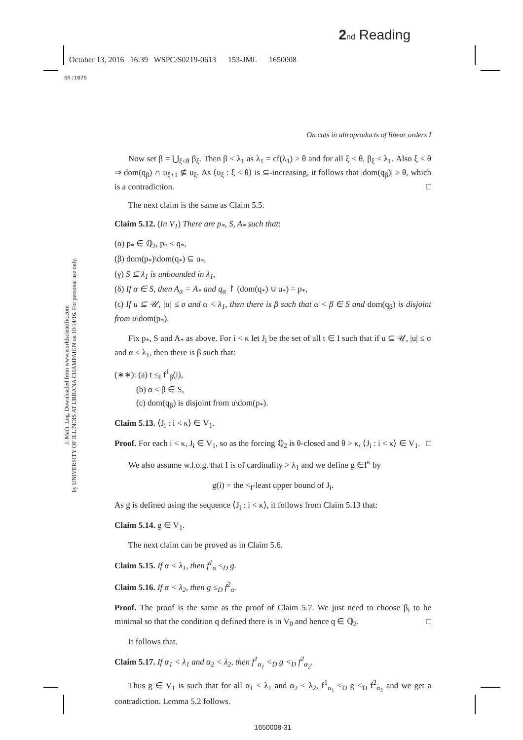2 nd Reading
October 13, 2016 16:39 WSPC/S0219-0613 153-JML 1650008
Sh:1075
J. Math. Log. Downloaded from www.worldscientific.com
by UNIVERSITY OF ILLINOIS AT URBANA CHAMPAIGN on 10/14/16. For personal use only.
On cuts in ultraproducts of linear orders I
Now set β = ⋃<sub>ξ<θ</sub> β<sub>ξ</sub>. Then β < λ<sub>1</sub> as λ<sub>1</sub> = cf(λ<sub>1</sub>) > θ and for all ξ < θ, β<sub>ξ</sub> < λ<sub>1</sub>. Also ξ < θ ⇒ dom(q<sub>β</sub>) ∩ u<sub>ξ+1</sub> ⊈ u<sub>ξ</sub>. As ⟨u<sub>ξ</sub> : ξ < θ⟩ is ⊆-increasing, it follows that |dom(q<sub>β</sub>)| ≥ θ, which is a contradiction. □
The next claim is the same as Claim 5.5.
Claim 5.12. (In V<sub>1</sub>) There are p<sub>*</sub>, S, A<sub>*</sub> such that:
(α) p<sub>*</sub> ∈ ℚ<sub>2</sub>, p<sub>*</sub> ≤ q<sub>*</sub>,
(β) dom(p<sub>*</sub>)\dom(q<sub>*</sub>) ⊆ u<sub>*</sub>,
(γ) S ⊆ λ<sub>1</sub> is unbounded in λ<sub>1</sub>,
(δ) If α ∈ S, then A<sub>α</sub> = A<sub>*</sub> and q<sub>α</sub> ↾ (dom(q<sub>*</sub>) ∪ u<sub>*</sub>) = p<sub>*</sub>,
(ϵ) If u ⊆ 𝒰, |u| ≤ σ and α < λ<sub>1</sub>, then there is β such that α < β ∈ S and dom(q<sub>β</sub>) is disjoint from u\dom(p<sub>*</sub>).
Fix p<sub>*</sub>, S and A<sub>*</sub> as above. For i < κ let J<sub>i</sub> be the set of all t ∈ I such that if u ⊆ 𝒰, |u| ≤ σ and α < λ<sub>1</sub>, then there is β such that:
(∗∗): (a) t ≤<sub>I</sub> f<sup>1</sup><sub>β</sub>(i),
(b) α < β ∈ S,
(c) dom(q<sub>β</sub>) is disjoint from u\dom(p<sub>*</sub>).
Claim 5.13. ⟨J<sub>i</sub> : i < κ⟩ ∈ V<sub>1</sub>.
Proof. For each i < κ, J<sub>i</sub> ∈ V<sub>1</sub>, so as the forcing ℚ<sub>2</sub> is θ-closed and θ > κ, ⟨J<sub>i</sub> : i < κ⟩ ∈ V<sub>1</sub>. □
We also assume w.l.o.g. that I is of cardinality > λ<sub>1</sub> and we define g ∈I<sup>κ</sup> by
g(i) = the <<sub>I</sub>-least upper bound of J<sub>i</sub>.
As g is defined using the sequence ⟨J<sub>i</sub> : i < κ⟩, it follows from Claim 5.13 that:
Claim 5.14. g ∈ V<sub>1</sub>.
The next claim can be proved as in Claim 5.6.
Claim 5.15. If α < λ<sub>1</sub>, then f<sup>1</sup><sub>α</sub> ≤<sub>D</sub> g.
Claim 5.16. If α < λ<sub>2</sub>, then g ≤<sub>D</sub> f<sup>2</sup><sub>α</sub>.
Proof. The proof is the same as the proof of Claim 5.7. We just need to choose β<sub>i</sub> to be minimal so that the condition q defined there is in V<sub>0</sub> and hence q ∈ ℚ<sub>2</sub>. □
It follows that.
Claim 5.17. If α<sub>1</sub> < λ<sub>1</sub> and α<sub>2</sub> < λ<sub>2</sub>, then f<sup>1</sup><sub>α<sub>1</sub></sub> <<sub>D</sub> g <<sub>D</sub> f<sup>2</sup><sub>α<sub>2</sub></sub>.
Thus g ∈ V<sub>1</sub> is such that for all α<sub>1</sub> < λ<sub>1</sub> and α<sub>2</sub> < λ<sub>2</sub>, f<sup>1</sup><sub>α<sub>1</sub></sub> <<sub>D</sub> g <<sub>D</sub> f<sup>2</sup><sub>α<sub>2</sub></sub> and we get a contradiction. Lemma 5.2 follows.
1650008-31